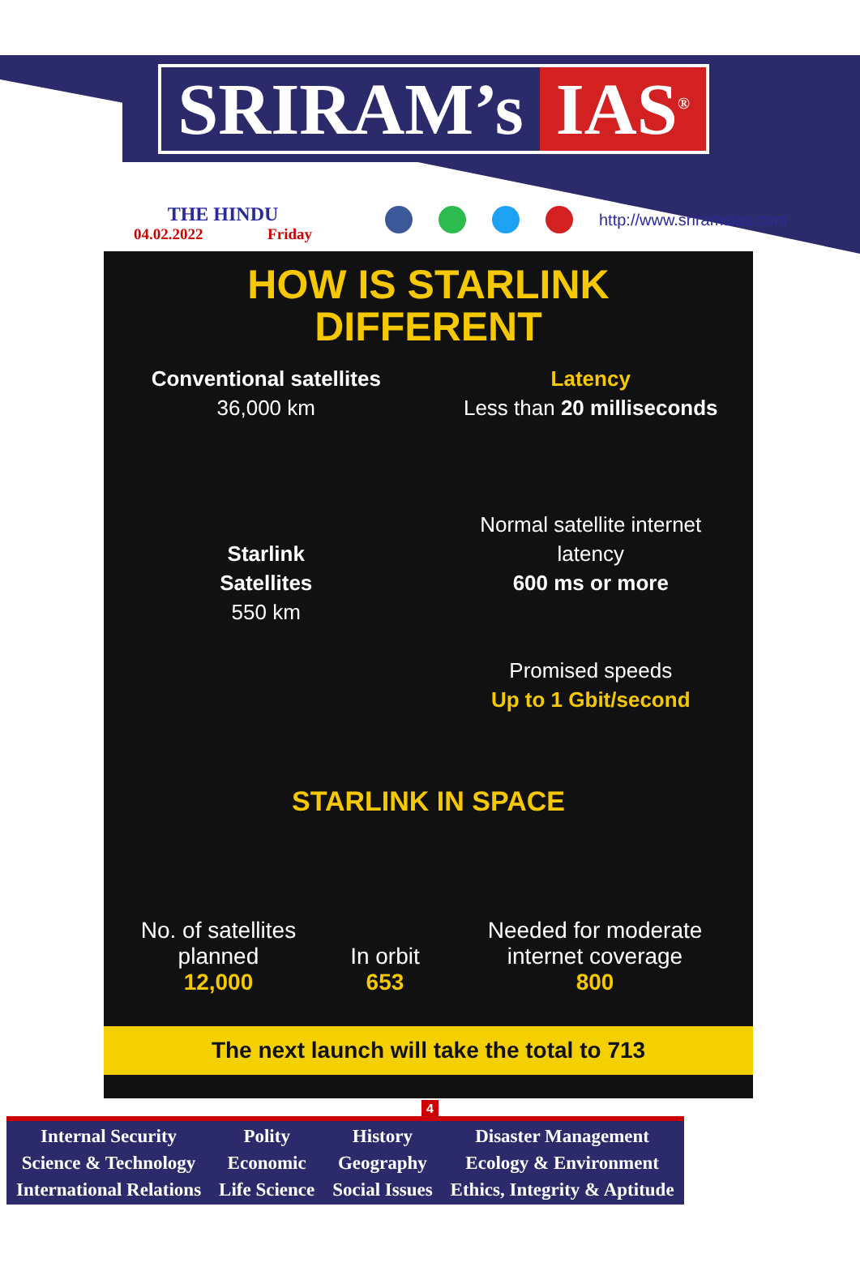SRIRAM’s IAS<sup>®</sup>
THE HINDU
04.02.2022 Friday
http://www.sriramsias.com
HOW IS STARLINK
DIFFERENT
Conventional satellites
36,000 km
Starlink
Satellites
550 km
Latency
Less than 20 milliseconds
Normal satellite internet
latency
600 ms or more
Promised speeds
Up to 1 Gbit/second
STARLINK IN SPACE
| No. of satellites planned 12,000 | In orbit 653 | Needed for moderate internet coverage 800 |
The next launch will take the total to 713
4
| Internal Security Science & Technology International Relations | Polity Economic Life Science | History Geography Social Issues | Disaster Management Ecology & Environment Ethics, Integrity & Aptitude |